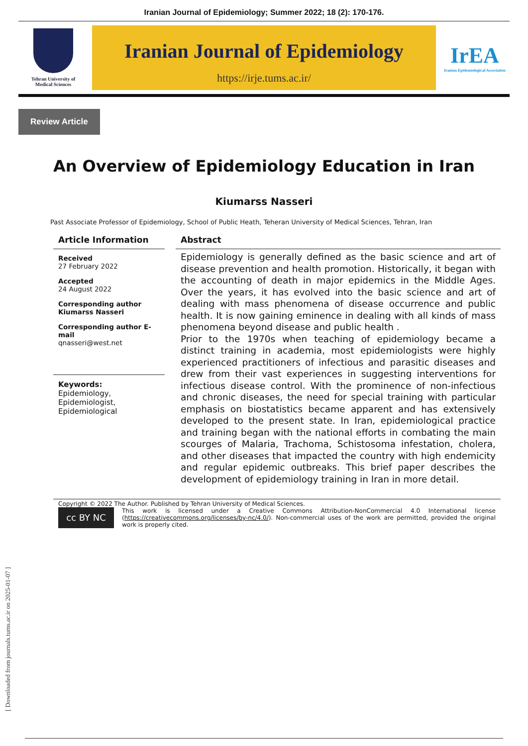Iranian Journal of Epidemiology; Summer 2022; 18 (2): 170-176.
Tehran University of
Medical Sciences
Iranian Journal of Epidemiology
https://irje.tums.ac.ir/
IrEA
Iranian Epidemiological Association
Review Article
An Overview of Epidemiology Education in Iran
Kiumarss Nasseri
Past Associate Professor of Epidemiology, School of Public Heath, Teheran University of Medical Sciences, Tehran, Iran
Article Information
Received
27 February 2022
Accepted
24 August 2022
Corresponding author
Kiumarss Nasseri
Corresponding author E-mail
qnasseri@west.net
Keywords:
Epidemiology,
Epidemiologist,
Epidemiological
Abstract
Epidemiology is generally defined as the basic science and art of disease prevention and health promotion. Historically, it began with the accounting of death in major epidemics in the Middle Ages. Over the years, it has evolved into the basic science and art of dealing with mass phenomena of disease occurrence and public health. It is now gaining eminence in dealing with all kinds of mass phenomena beyond disease and public health .
Prior to the 1970s when teaching of epidemiology became a distinct training in academia, most epidemiologists were highly experienced practitioners of infectious and parasitic diseases and drew from their vast experiences in suggesting interventions for infectious disease control. With the prominence of non-infectious and chronic diseases, the need for special training with particular emphasis on biostatistics became apparent and has extensively developed to the present state. In Iran, epidemiological practice and training began with the national efforts in combating the main scourges of Malaria, Trachoma, Schistosoma infestation, cholera, and other diseases that impacted the country with high endemicity and regular epidemic outbreaks. This brief paper describes the development of epidemiology training in Iran in more detail.
Copyright © 2022 The Author. Published by Tehran University of Medical Sciences.
cc BY NC
This work is licensed under a Creative Commons Attribution-NonCommercial 4.0 International license (https://creativecommons.org/licenses/by-nc/4.0/). Non-commercial uses of the work are permitted, provided the original work is properly cited.
[ Downloaded from journals.tums.ac.ir on 2025-01-07 ]